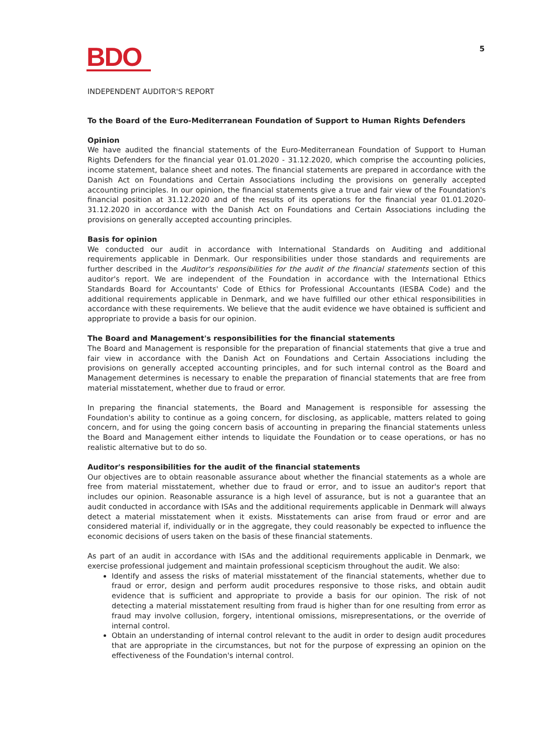BDO
5
INDEPENDENT AUDITOR'S REPORT
To the Board of the Euro-Mediterranean Foundation of Support to Human Rights Defenders
Opinion
We have audited the financial statements of the Euro-Mediterranean Foundation of Support to Human Rights Defenders for the financial year 01.01.2020 - 31.12.2020, which comprise the accounting policies, income statement, balance sheet and notes. The financial statements are prepared in accordance with the Danish Act on Foundations and Certain Associations including the provisions on generally accepted accounting principles. In our opinion, the financial statements give a true and fair view of the Foundation's financial position at 31.12.2020 and of the results of its operations for the financial year 01.01.2020- 31.12.2020 in accordance with the Danish Act on Foundations and Certain Associations including the provisions on generally accepted accounting principles.
Basis for opinion
We conducted our audit in accordance with International Standards on Auditing and additional requirements applicable in Denmark. Our responsibilities under those standards and requirements are further described in the Auditor's responsibilities for the audit of the financial statements section of this auditor's report. We are independent of the Foundation in accordance with the International Ethics Standards Board for Accountants' Code of Ethics for Professional Accountants (IESBA Code) and the additional requirements applicable in Denmark, and we have fulfilled our other ethical responsibilities in accordance with these requirements. We believe that the audit evidence we have obtained is sufficient and appropriate to provide a basis for our opinion.
The Board and Management's responsibilities for the financial statements
The Board and Management is responsible for the preparation of financial statements that give a true and fair view in accordance with the Danish Act on Foundations and Certain Associations including the provisions on generally accepted accounting principles, and for such internal control as the Board and Management determines is necessary to enable the preparation of financial statements that are free from material misstatement, whether due to fraud or error.
In preparing the financial statements, the Board and Management is responsible for assessing the Foundation's ability to continue as a going concern, for disclosing, as applicable, matters related to going concern, and for using the going concern basis of accounting in preparing the financial statements unless the Board and Management either intends to liquidate the Foundation or to cease operations, or has no realistic alternative but to do so.
Auditor's responsibilities for the audit of the financial statements
Our objectives are to obtain reasonable assurance about whether the financial statements as a whole are free from material misstatement, whether due to fraud or error, and to issue an auditor's report that includes our opinion. Reasonable assurance is a high level of assurance, but is not a guarantee that an audit conducted in accordance with ISAs and the additional requirements applicable in Denmark will always detect a material misstatement when it exists. Misstatements can arise from fraud or error and are considered material if, individually or in the aggregate, they could reasonably be expected to influence the economic decisions of users taken on the basis of these financial statements.
As part of an audit in accordance with ISAs and the additional requirements applicable in Denmark, we exercise professional judgement and maintain professional scepticism throughout the audit. We also:
Identify and assess the risks of material misstatement of the financial statements, whether due to fraud or error, design and perform audit procedures responsive to those risks, and obtain audit evidence that is sufficient and appropriate to provide a basis for our opinion. The risk of not detecting a material misstatement resulting from fraud is higher than for one resulting from error as fraud may involve collusion, forgery, intentional omissions, misrepresentations, or the override of internal control.
Obtain an understanding of internal control relevant to the audit in order to design audit procedures that are appropriate in the circumstances, but not for the purpose of expressing an opinion on the effectiveness of the Foundation's internal control.